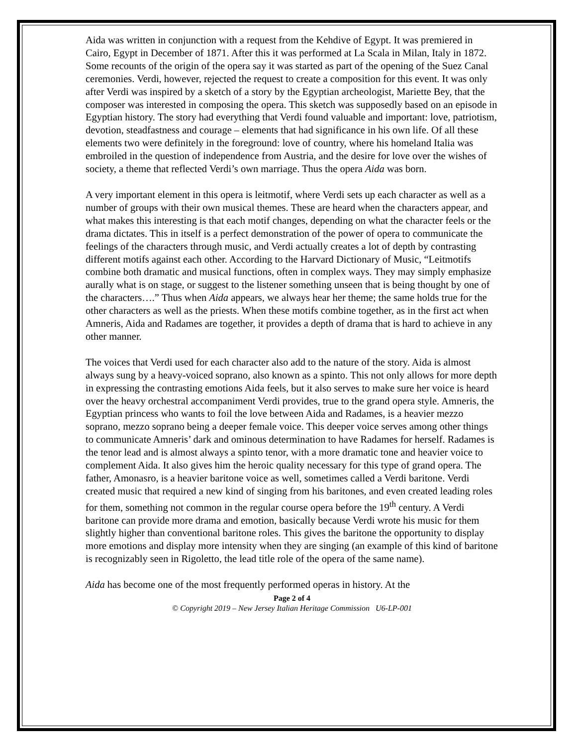Aida was written in conjunction with a request from the Kehdive of Egypt. It was premiered in Cairo, Egypt in December of 1871. After this it was performed at La Scala in Milan, Italy in 1872. Some recounts of the origin of the opera say it was started as part of the opening of the Suez Canal ceremonies. Verdi, however, rejected the request to create a composition for this event. It was only after Verdi was inspired by a sketch of a story by the Egyptian archeologist, Mariette Bey, that the composer was interested in composing the opera. This sketch was supposedly based on an episode in Egyptian history. The story had everything that Verdi found valuable and important: love, patriotism, devotion, steadfastness and courage – elements that had significance in his own life. Of all these elements two were definitely in the foreground: love of country, where his homeland Italia was embroiled in the question of independence from Austria, and the desire for love over the wishes of society, a theme that reflected Verdi’s own marriage. Thus the opera Aida was born.
A very important element in this opera is leitmotif, where Verdi sets up each character as well as a number of groups with their own musical themes. These are heard when the characters appear, and what makes this interesting is that each motif changes, depending on what the character feels or the drama dictates. This in itself is a perfect demonstration of the power of opera to communicate the feelings of the characters through music, and Verdi actually creates a lot of depth by contrasting different motifs against each other. According to the Harvard Dictionary of Music, “Leitmotifs combine both dramatic and musical functions, often in complex ways. They may simply emphasize aurally what is on stage, or suggest to the listener something unseen that is being thought by one of the characters….” Thus when Aida appears, we always hear her theme; the same holds true for the other characters as well as the priests. When these motifs combine together, as in the first act when Amneris, Aida and Radames are together, it provides a depth of drama that is hard to achieve in any other manner.
The voices that Verdi used for each character also add to the nature of the story. Aida is almost always sung by a heavy-voiced soprano, also known as a spinto. This not only allows for more depth in expressing the contrasting emotions Aida feels, but it also serves to make sure her voice is heard over the heavy orchestral accompaniment Verdi provides, true to the grand opera style. Amneris, the Egyptian princess who wants to foil the love between Aida and Radames, is a heavier mezzo soprano, mezzo soprano being a deeper female voice. This deeper voice serves among other things to communicate Amneris’ dark and ominous determination to have Radames for herself. Radames is the tenor lead and is almost always a spinto tenor, with a more dramatic tone and heavier voice to complement Aida. It also gives him the heroic quality necessary for this type of grand opera. The father, Amonasro, is a heavier baritone voice as well, sometimes called a Verdi baritone. Verdi created music that required a new kind of singing from his baritones, and even created leading roles for them, something not common in the regular course opera before the 19<sup>th</sup> century. A Verdi baritone can provide more drama and emotion, basically because Verdi wrote his music for them slightly higher than conventional baritone roles. This gives the baritone the opportunity to display more emotions and display more intensity when they are singing (an example of this kind of baritone is recognizably seen in Rigoletto, the lead title role of the opera of the same name).
Aida has become one of the most frequently performed operas in history. At the
Page 2 of 4
© Copyright 2019 – New Jersey Italian Heritage Commission U6-LP-001